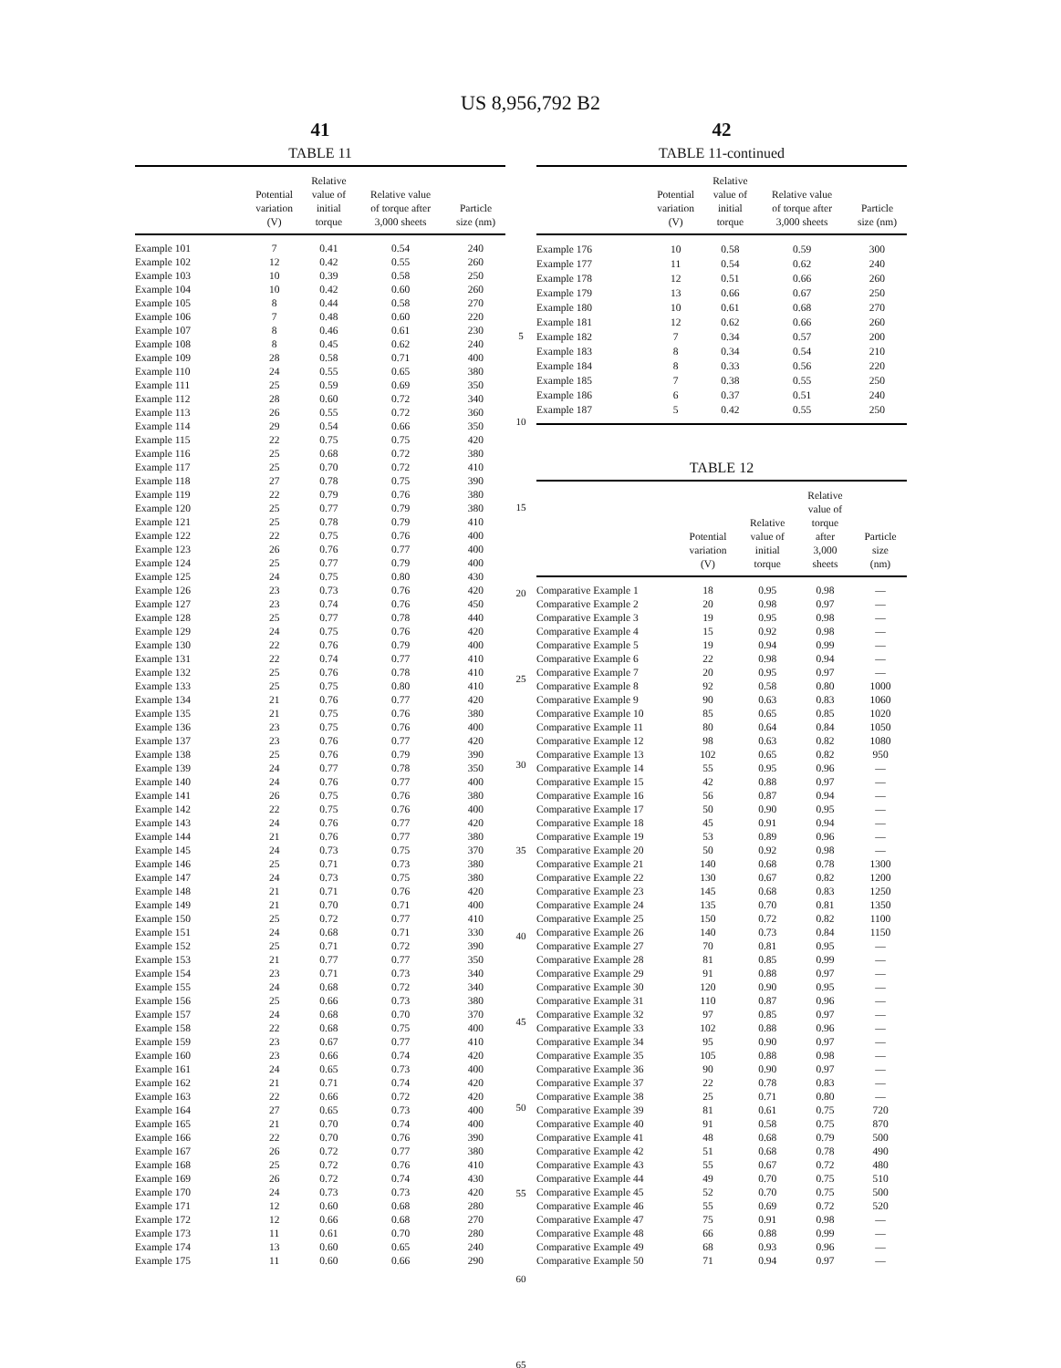US 8,956,792 B2
41
TABLE 11
| | Potential variation (V) | Relative value of initial torque | Relative value of torque after 3,000 sheets | Particle size (nm) |
| --- | --- | --- | --- | --- |
| Example 101 | 7 | 0.41 | 0.54 | 240 |
| Example 102 | 12 | 0.42 | 0.55 | 260 |
| Example 103 | 10 | 0.39 | 0.58 | 250 |
| Example 104 | 10 | 0.42 | 0.60 | 260 |
| Example 105 | 8 | 0.44 | 0.58 | 270 |
| Example 106 | 7 | 0.48 | 0.60 | 220 |
| Example 107 | 8 | 0.46 | 0.61 | 230 |
| Example 108 | 8 | 0.45 | 0.62 | 240 |
| Example 109 | 28 | 0.58 | 0.71 | 400 |
| Example 110 | 24 | 0.55 | 0.65 | 380 |
| Example 111 | 25 | 0.59 | 0.69 | 350 |
| Example 112 | 28 | 0.60 | 0.72 | 340 |
| Example 113 | 26 | 0.55 | 0.72 | 360 |
| Example 114 | 29 | 0.54 | 0.66 | 350 |
| Example 115 | 22 | 0.75 | 0.75 | 420 |
| Example 116 | 25 | 0.68 | 0.72 | 380 |
| Example 117 | 25 | 0.70 | 0.72 | 410 |
| Example 118 | 27 | 0.78 | 0.75 | 390 |
| Example 119 | 22 | 0.79 | 0.76 | 380 |
| Example 120 | 25 | 0.77 | 0.79 | 380 |
| Example 121 | 25 | 0.78 | 0.79 | 410 |
| Example 122 | 22 | 0.75 | 0.76 | 400 |
| Example 123 | 26 | 0.76 | 0.77 | 400 |
| Example 124 | 25 | 0.77 | 0.79 | 400 |
| Example 125 | 24 | 0.75 | 0.80 | 430 |
| Example 126 | 23 | 0.73 | 0.76 | 420 |
| Example 127 | 23 | 0.74 | 0.76 | 450 |
| Example 128 | 25 | 0.77 | 0.78 | 440 |
| Example 129 | 24 | 0.75 | 0.76 | 420 |
| Example 130 | 22 | 0.76 | 0.79 | 400 |
| Example 131 | 22 | 0.74 | 0.77 | 410 |
| Example 132 | 25 | 0.76 | 0.78 | 410 |
| Example 133 | 25 | 0.75 | 0.80 | 410 |
| Example 134 | 21 | 0.76 | 0.77 | 420 |
| Example 135 | 21 | 0.75 | 0.76 | 380 |
| Example 136 | 23 | 0.75 | 0.76 | 400 |
| Example 137 | 23 | 0.76 | 0.77 | 420 |
| Example 138 | 25 | 0.76 | 0.79 | 390 |
| Example 139 | 24 | 0.77 | 0.78 | 350 |
| Example 140 | 24 | 0.76 | 0.77 | 400 |
| Example 141 | 26 | 0.75 | 0.76 | 380 |
| Example 142 | 22 | 0.75 | 0.76 | 400 |
| Example 143 | 24 | 0.76 | 0.77 | 420 |
| Example 144 | 21 | 0.76 | 0.77 | 380 |
| Example 145 | 24 | 0.73 | 0.75 | 370 |
| Example 146 | 25 | 0.71 | 0.73 | 380 |
| Example 147 | 24 | 0.73 | 0.75 | 380 |
| Example 148 | 21 | 0.71 | 0.76 | 420 |
| Example 149 | 21 | 0.70 | 0.71 | 400 |
| Example 150 | 25 | 0.72 | 0.77 | 410 |
| Example 151 | 24 | 0.68 | 0.71 | 330 |
| Example 152 | 25 | 0.71 | 0.72 | 390 |
| Example 153 | 21 | 0.77 | 0.77 | 350 |
| Example 154 | 23 | 0.71 | 0.73 | 340 |
| Example 155 | 24 | 0.68 | 0.72 | 340 |
| Example 156 | 25 | 0.66 | 0.73 | 380 |
| Example 157 | 24 | 0.68 | 0.70 | 370 |
| Example 158 | 22 | 0.68 | 0.75 | 400 |
| Example 159 | 23 | 0.67 | 0.77 | 410 |
| Example 160 | 23 | 0.66 | 0.74 | 420 |
| Example 161 | 24 | 0.65 | 0.73 | 400 |
| Example 162 | 21 | 0.71 | 0.74 | 420 |
| Example 163 | 22 | 0.66 | 0.72 | 420 |
| Example 164 | 27 | 0.65 | 0.73 | 400 |
| Example 165 | 21 | 0.70 | 0.74 | 400 |
| Example 166 | 22 | 0.70 | 0.76 | 390 |
| Example 167 | 26 | 0.72 | 0.77 | 380 |
| Example 168 | 25 | 0.72 | 0.76 | 410 |
| Example 169 | 26 | 0.72 | 0.74 | 430 |
| Example 170 | 24 | 0.73 | 0.73 | 420 |
| Example 171 | 12 | 0.60 | 0.68 | 280 |
| Example 172 | 12 | 0.66 | 0.68 | 270 |
| Example 173 | 11 | 0.61 | 0.70 | 280 |
| Example 174 | 13 | 0.60 | 0.65 | 240 |
| Example 175 | 11 | 0.60 | 0.66 | 290 |
5
10
15
20
25
30
35
40
45
50
55
60
65
42
TABLE 11-continued
| | Potential variation (V) | Relative value of initial torque | Relative value of torque after 3,000 sheets | Particle size (nm) |
| --- | --- | --- | --- | --- |
| Example 176 | 10 | 0.58 | 0.59 | 300 |
| Example 177 | 11 | 0.54 | 0.62 | 240 |
| Example 178 | 12 | 0.51 | 0.66 | 260 |
| Example 179 | 13 | 0.66 | 0.67 | 250 |
| Example 180 | 10 | 0.61 | 0.68 | 270 |
| Example 181 | 12 | 0.62 | 0.66 | 260 |
| Example 182 | 7 | 0.34 | 0.57 | 200 |
| Example 183 | 8 | 0.34 | 0.54 | 210 |
| Example 184 | 8 | 0.33 | 0.56 | 220 |
| Example 185 | 7 | 0.38 | 0.55 | 250 |
| Example 186 | 6 | 0.37 | 0.51 | 240 |
| Example 187 | 5 | 0.42 | 0.55 | 250 |
TABLE 12
| | Potential variation (V) | Relative value of initial torque | Relative value of torque after 3,000 sheets | Particle size (nm) |
| --- | --- | --- | --- | --- |
| Comparative Example 1 | 18 | 0.95 | 0.98 | — |
| Comparative Example 2 | 20 | 0.98 | 0.97 | — |
| Comparative Example 3 | 19 | 0.95 | 0.98 | — |
| Comparative Example 4 | 15 | 0.92 | 0.98 | — |
| Comparative Example 5 | 19 | 0.94 | 0.99 | — |
| Comparative Example 6 | 22 | 0.98 | 0.94 | — |
| Comparative Example 7 | 20 | 0.95 | 0.97 | — |
| Comparative Example 8 | 92 | 0.58 | 0.80 | 1000 |
| Comparative Example 9 | 90 | 0.63 | 0.83 | 1060 |
| Comparative Example 10 | 85 | 0.65 | 0.85 | 1020 |
| Comparative Example 11 | 80 | 0.64 | 0.84 | 1050 |
| Comparative Example 12 | 98 | 0.63 | 0.82 | 1080 |
| Comparative Example 13 | 102 | 0.65 | 0.82 | 950 |
| Comparative Example 14 | 55 | 0.95 | 0.96 | — |
| Comparative Example 15 | 42 | 0.88 | 0.97 | — |
| Comparative Example 16 | 56 | 0.87 | 0.94 | — |
| Comparative Example 17 | 50 | 0.90 | 0.95 | — |
| Comparative Example 18 | 45 | 0.91 | 0.94 | — |
| Comparative Example 19 | 53 | 0.89 | 0.96 | — |
| Comparative Example 20 | 50 | 0.92 | 0.98 | — |
| Comparative Example 21 | 140 | 0.68 | 0.78 | 1300 |
| Comparative Example 22 | 130 | 0.67 | 0.82 | 1200 |
| Comparative Example 23 | 145 | 0.68 | 0.83 | 1250 |
| Comparative Example 24 | 135 | 0.70 | 0.81 | 1350 |
| Comparative Example 25 | 150 | 0.72 | 0.82 | 1100 |
| Comparative Example 26 | 140 | 0.73 | 0.84 | 1150 |
| Comparative Example 27 | 70 | 0.81 | 0.95 | — |
| Comparative Example 28 | 81 | 0.85 | 0.99 | — |
| Comparative Example 29 | 91 | 0.88 | 0.97 | — |
| Comparative Example 30 | 120 | 0.90 | 0.95 | — |
| Comparative Example 31 | 110 | 0.87 | 0.96 | — |
| Comparative Example 32 | 97 | 0.85 | 0.97 | — |
| Comparative Example 33 | 102 | 0.88 | 0.96 | — |
| Comparative Example 34 | 95 | 0.90 | 0.97 | — |
| Comparative Example 35 | 105 | 0.88 | 0.98 | — |
| Comparative Example 36 | 90 | 0.90 | 0.97 | — |
| Comparative Example 37 | 22 | 0.78 | 0.83 | — |
| Comparative Example 38 | 25 | 0.71 | 0.80 | — |
| Comparative Example 39 | 81 | 0.61 | 0.75 | 720 |
| Comparative Example 40 | 91 | 0.58 | 0.75 | 870 |
| Comparative Example 41 | 48 | 0.68 | 0.79 | 500 |
| Comparative Example 42 | 51 | 0.68 | 0.78 | 490 |
| Comparative Example 43 | 55 | 0.67 | 0.72 | 480 |
| Comparative Example 44 | 49 | 0.70 | 0.75 | 510 |
| Comparative Example 45 | 52 | 0.70 | 0.75 | 500 |
| Comparative Example 46 | 55 | 0.69 | 0.72 | 520 |
| Comparative Example 47 | 75 | 0.91 | 0.98 | — |
| Comparative Example 48 | 66 | 0.88 | 0.99 | — |
| Comparative Example 49 | 68 | 0.93 | 0.96 | — |
| Comparative Example 50 | 71 | 0.94 | 0.97 | — |